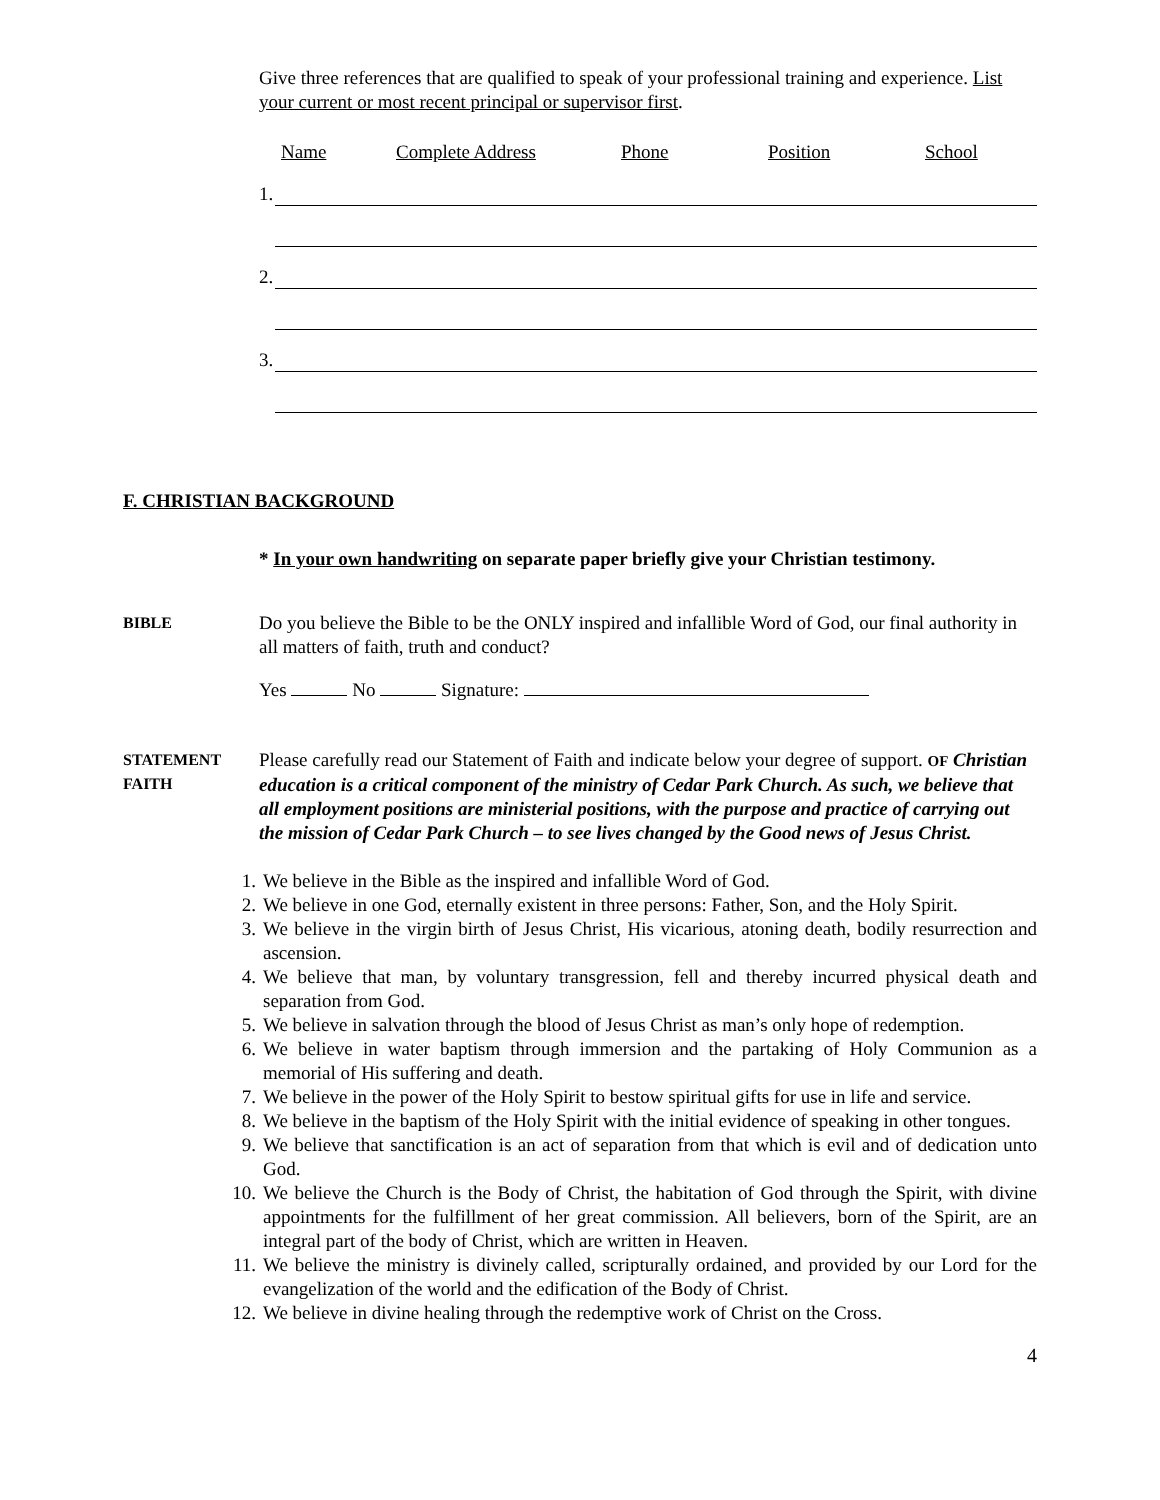Give three references that are qualified to speak of your professional training and experience. List your current or most recent principal or supervisor first.
Name Complete Address Phone Position School
1.
2.
3.
F. CHRISTIAN BACKGROUND
* In your own handwriting on separate paper briefly give your Christian testimony.
BIBLE
Do you believe the Bible to be the ONLY inspired and infallible Word of God, our final authority in all matters of faith, truth and conduct?
Yes No Signature:
STATEMENT
FAITH
Please carefully read our Statement of Faith and indicate below your degree of support. OF Christian education is a critical component of the ministry of Cedar Park Church. As such, we believe that all employment positions are ministerial positions, with the purpose and practice of carrying out the mission of Cedar Park Church – to see lives changed by the Good news of Jesus Christ.
1. We believe in the Bible as the inspired and infallible Word of God.
2. We believe in one God, eternally existent in three persons: Father, Son, and the Holy Spirit.
3. We believe in the virgin birth of Jesus Christ, His vicarious, atoning death, bodily resurrection and ascension.
4. We believe that man, by voluntary transgression, fell and thereby incurred physical death and separation from God.
5. We believe in salvation through the blood of Jesus Christ as man’s only hope of redemption.
6. We believe in water baptism through immersion and the partaking of Holy Communion as a memorial of His suffering and death.
7. We believe in the power of the Holy Spirit to bestow spiritual gifts for use in life and service.
8. We believe in the baptism of the Holy Spirit with the initial evidence of speaking in other tongues.
9. We believe that sanctification is an act of separation from that which is evil and of dedication unto God.
10. We believe the Church is the Body of Christ, the habitation of God through the Spirit, with divine appointments for the fulfillment of her great commission. All believers, born of the Spirit, are an integral part of the body of Christ, which are written in Heaven.
11. We believe the ministry is divinely called, scripturally ordained, and provided by our Lord for the evangelization of the world and the edification of the Body of Christ.
12. We believe in divine healing through the redemptive work of Christ on the Cross.
4